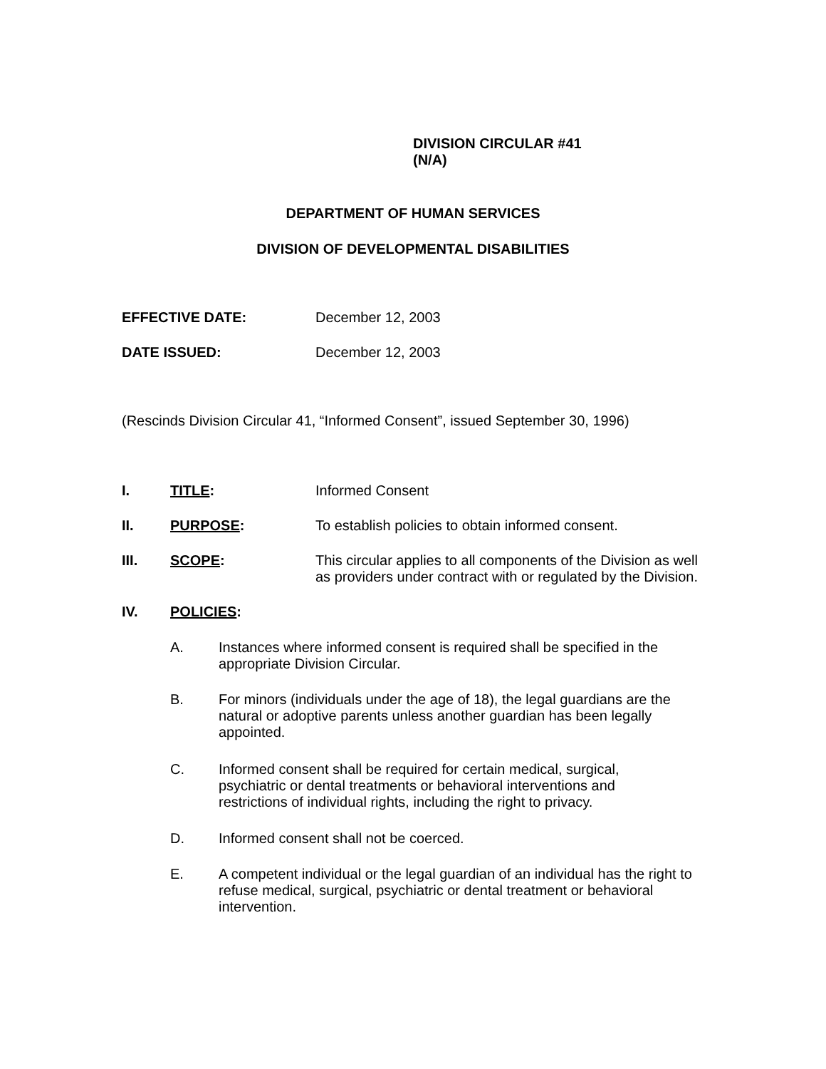DIVISION CIRCULAR #41
(N/A)
DEPARTMENT OF HUMAN SERVICES
DIVISION OF DEVELOPMENTAL DISABILITIES
EFFECTIVE DATE: December 12, 2003
DATE ISSUED: December 12, 2003
(Rescinds Division Circular 41, “Informed Consent”, issued September 30, 1996)
I. TITLE: Informed Consent
II. PURPOSE: To establish policies to obtain informed consent.
III. SCOPE: This circular applies to all components of the Division as well as providers under contract with or regulated by the Division.
IV. POLICIES:
A. Instances where informed consent is required shall be specified in the appropriate Division Circular.
B. For minors (individuals under the age of 18), the legal guardians are the natural or adoptive parents unless another guardian has been legally appointed.
C. Informed consent shall be required for certain medical, surgical, psychiatric or dental treatments or behavioral interventions and restrictions of individual rights, including the right to privacy.
D. Informed consent shall not be coerced.
E. A competent individual or the legal guardian of an individual has the right to refuse medical, surgical, psychiatric or dental treatment or behavioral intervention.